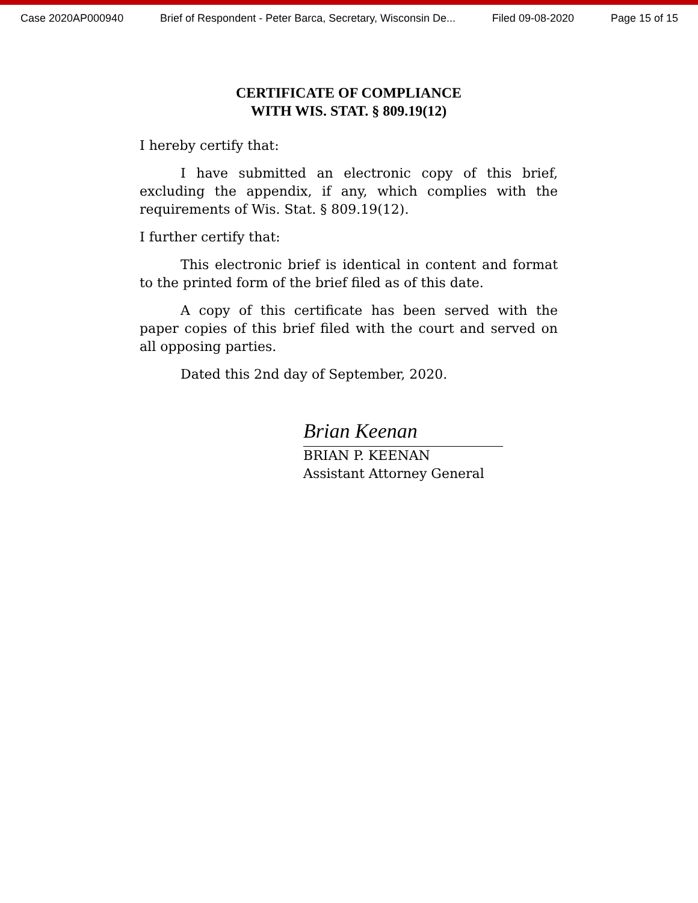Case 2020AP000940 Brief of Respondent - Peter Barca, Secretary, Wisconsin De... Filed 09-08-2020 Page 15 of 15
CERTIFICATE OF COMPLIANCE
WITH WIS. STAT. § 809.19(12)
I hereby certify that:
I have submitted an electronic copy of this brief, excluding the appendix, if any, which complies with the requirements of Wis. Stat. § 809.19(12).
I further certify that:
This electronic brief is identical in content and format to the printed form of the brief filed as of this date.
A copy of this certificate has been served with the paper copies of this brief filed with the court and served on all opposing parties.
Dated this 2nd day of September, 2020.
Brian Keenan
BRIAN P. KEENAN
Assistant Attorney General